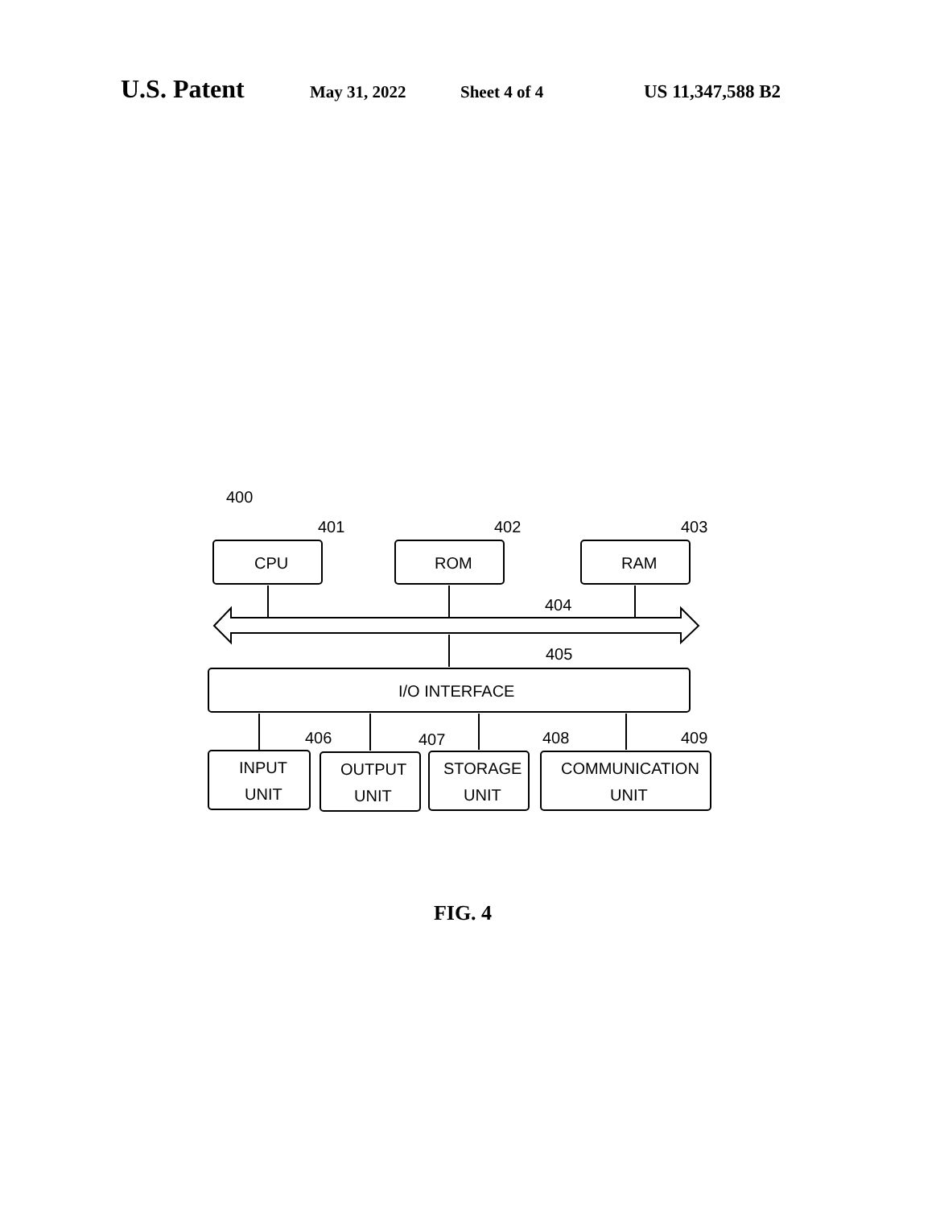U.S. Patent May 31, 2022 Sheet 4 of 4 US 11,347,588 B2
400
401
402
403
404
405
406
407
408
409
CPU
ROM
RAM
I/O INTERFACE
INPUT
UNIT
OUTPUT
UNIT
STORAGE
UNIT
COMMUNICATION
UNIT
FIG. 4